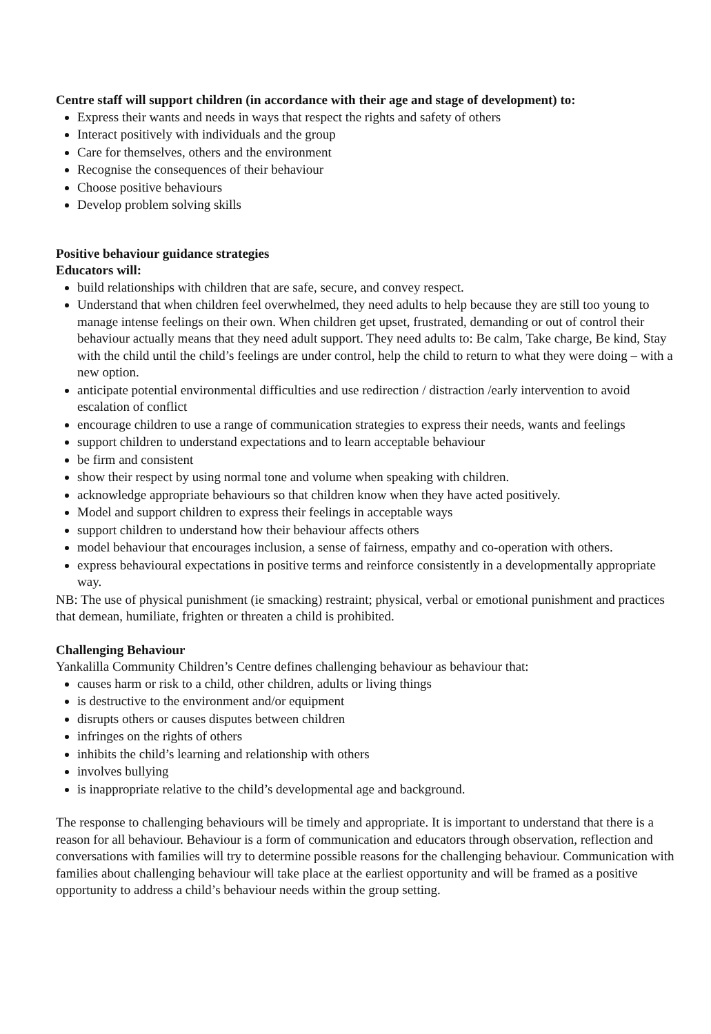Centre staff will support children (in accordance with their age and stage of development) to:
Express their wants and needs in ways that respect the rights and safety of others
Interact positively with individuals and the group
Care for themselves, others and the environment
Recognise the consequences of their behaviour
Choose positive behaviours
Develop problem solving skills
Positive behaviour guidance strategies
Educators will:
build relationships with children that are safe, secure, and convey respect.
Understand that when children feel overwhelmed, they need adults to help because they are still too young to manage intense feelings on their own. When children get upset, frustrated, demanding or out of control their behaviour actually means that they need adult support. They need adults to: Be calm, Take charge, Be kind, Stay with the child until the child’s feelings are under control, help the child to return to what they were doing – with a new option.
anticipate potential environmental difficulties and use redirection / distraction /early intervention to avoid escalation of conflict
encourage children to use a range of communication strategies to express their needs, wants and feelings
support children to understand expectations and to learn acceptable behaviour
be firm and consistent
show their respect by using normal tone and volume when speaking with children.
acknowledge appropriate behaviours so that children know when they have acted positively.
Model and support children to express their feelings in acceptable ways
support children to understand how their behaviour affects others
model behaviour that encourages inclusion, a sense of fairness, empathy and co-operation with others.
express behavioural expectations in positive terms and reinforce consistently in a developmentally appropriate way.
NB: The use of physical punishment (ie smacking) restraint; physical, verbal or emotional punishment and practices that demean, humiliate, frighten or threaten a child is prohibited.
Challenging Behaviour
Yankalilla Community Children’s Centre defines challenging behaviour as behaviour that:
causes harm or risk to a child, other children, adults or living things
is destructive to the environment and/or equipment
disrupts others or causes disputes between children
infringes on the rights of others
inhibits the child’s learning and relationship with others
involves bullying
is inappropriate relative to the child’s developmental age and background.
The response to challenging behaviours will be timely and appropriate. It is important to understand that there is a reason for all behaviour. Behaviour is a form of communication and educators through observation, reflection and conversations with families will try to determine possible reasons for the challenging behaviour. Communication with families about challenging behaviour will take place at the earliest opportunity and will be framed as a positive opportunity to address a child’s behaviour needs within the group setting.